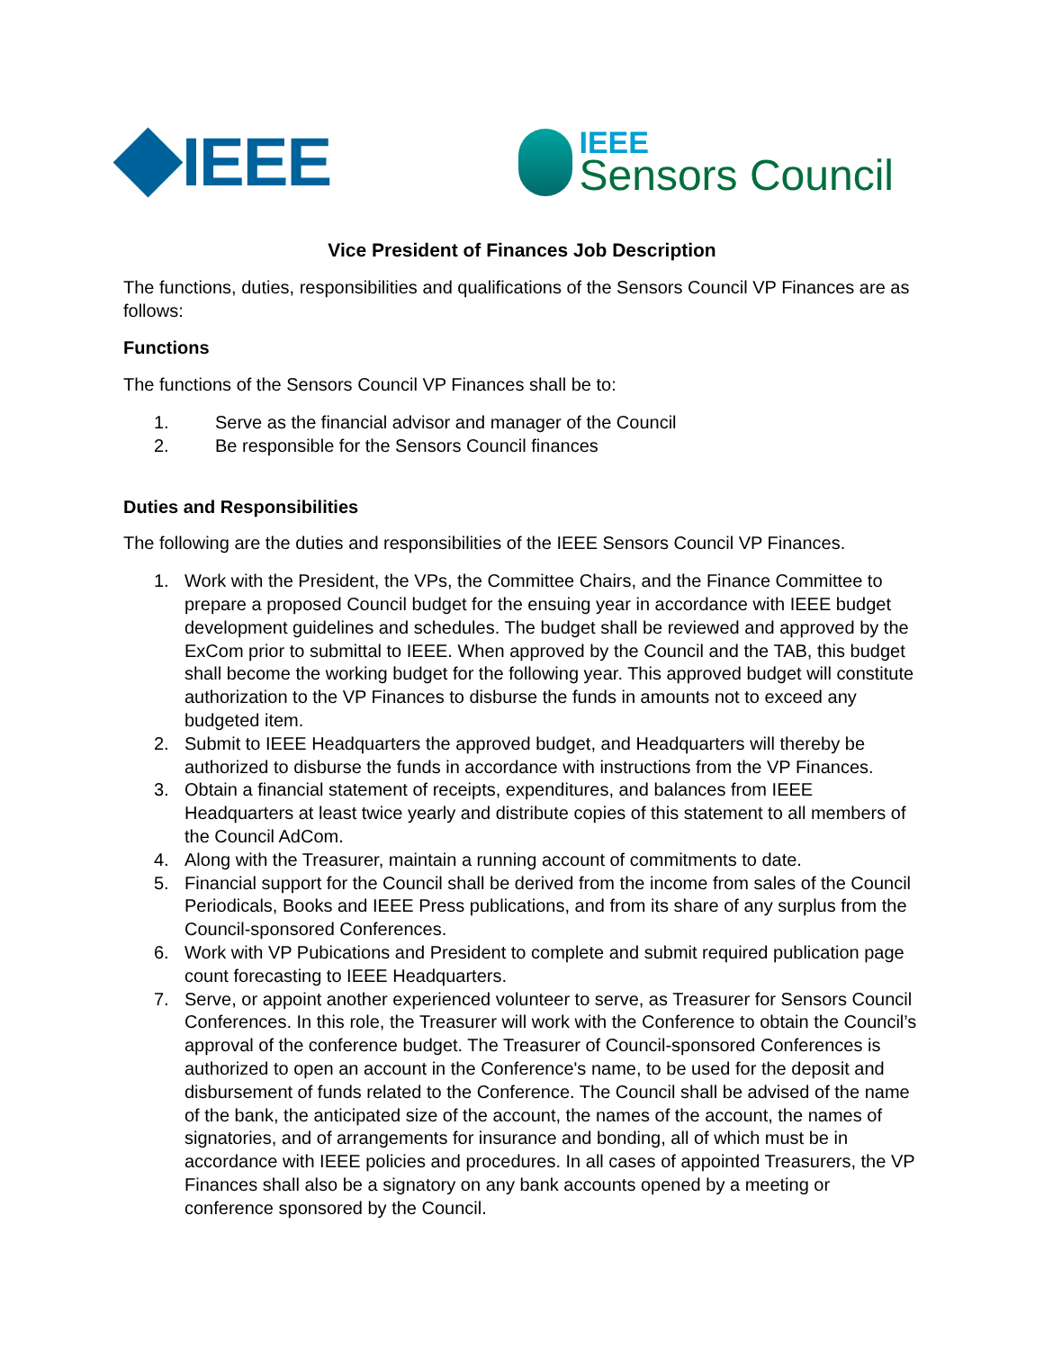IEEE
IEEE
Sensors Council
Vice President of Finances Job Description
The functions, duties, responsibilities and qualifications of the Sensors Council VP Finances are as follows:
Functions
The functions of the Sensors Council VP Finances shall be to:
1. Serve as the financial advisor and manager of the Council
2. Be responsible for the Sensors Council finances
Duties and Responsibilities
The following are the duties and responsibilities of the IEEE Sensors Council VP Finances.
1. Work with the President, the VPs, the Committee Chairs, and the Finance Committee to prepare a proposed Council budget for the ensuing year in accordance with IEEE budget development guidelines and schedules. The budget shall be reviewed and approved by the ExCom prior to submittal to IEEE. When approved by the Council and the TAB, this budget shall become the working budget for the following year. This approved budget will constitute authorization to the VP Finances to disburse the funds in amounts not to exceed any budgeted item.
2. Submit to IEEE Headquarters the approved budget, and Headquarters will thereby be authorized to disburse the funds in accordance with instructions from the VP Finances.
3. Obtain a financial statement of receipts, expenditures, and balances from IEEE Headquarters at least twice yearly and distribute copies of this statement to all members of the Council AdCom.
4. Along with the Treasurer, maintain a running account of commitments to date.
5. Financial support for the Council shall be derived from the income from sales of the Council Periodicals, Books and IEEE Press publications, and from its share of any surplus from the Council-sponsored Conferences.
6. Work with VP Pubications and President to complete and submit required publication page count forecasting to IEEE Headquarters.
7. Serve, or appoint another experienced volunteer to serve, as Treasurer for Sensors Council Conferences. In this role, the Treasurer will work with the Conference to obtain the Council’s approval of the conference budget. The Treasurer of Council-sponsored Conferences is authorized to open an account in the Conference's name, to be used for the deposit and disbursement of funds related to the Conference. The Council shall be advised of the name of the bank, the anticipated size of the account, the names of the account, the names of signatories, and of arrangements for insurance and bonding, all of which must be in accordance with IEEE policies and procedures. In all cases of appointed Treasurers, the VP Finances shall also be a signatory on any bank accounts opened by a meeting or conference sponsored by the Council.